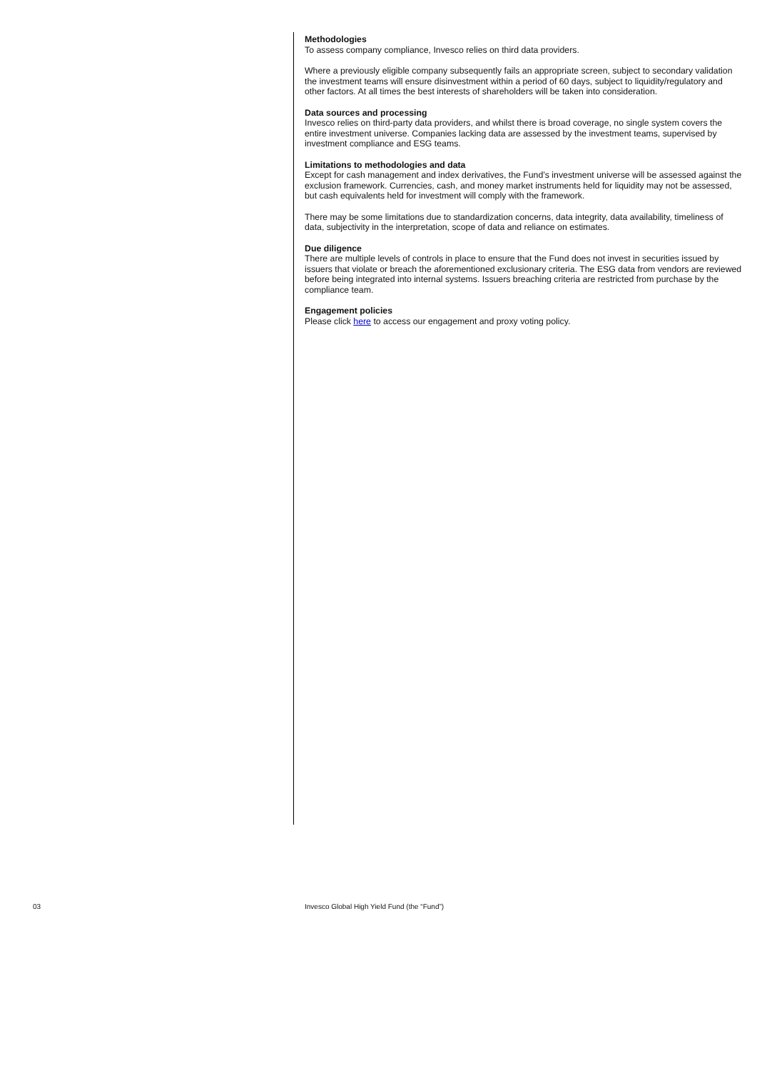Methodologies
To assess company compliance, Invesco relies on third data providers.
Where a previously eligible company subsequently fails an appropriate screen, subject to secondary validation the investment teams will ensure disinvestment within a period of 60 days, subject to liquidity/regulatory and other factors. At all times the best interests of shareholders will be taken into consideration.
Data sources and processing
Invesco relies on third-party data providers, and whilst there is broad coverage, no single system covers the entire investment universe. Companies lacking data are assessed by the investment teams, supervised by investment compliance and ESG teams.
Limitations to methodologies and data
Except for cash management and index derivatives, the Fund’s investment universe will be assessed against the exclusion framework. Currencies, cash, and money market instruments held for liquidity may not be assessed, but cash equivalents held for investment will comply with the framework.
There may be some limitations due to standardization concerns, data integrity, data availability, timeliness of data, subjectivity in the interpretation, scope of data and reliance on estimates.
Due diligence
There are multiple levels of controls in place to ensure that the Fund does not invest in securities issued by issuers that violate or breach the aforementioned exclusionary criteria. The ESG data from vendors are reviewed before being integrated into internal systems. Issuers breaching criteria are restricted from purchase by the compliance team.
Engagement policies
Please click here to access our engagement and proxy voting policy.
03 Invesco Global High Yield Fund (the “Fund”)